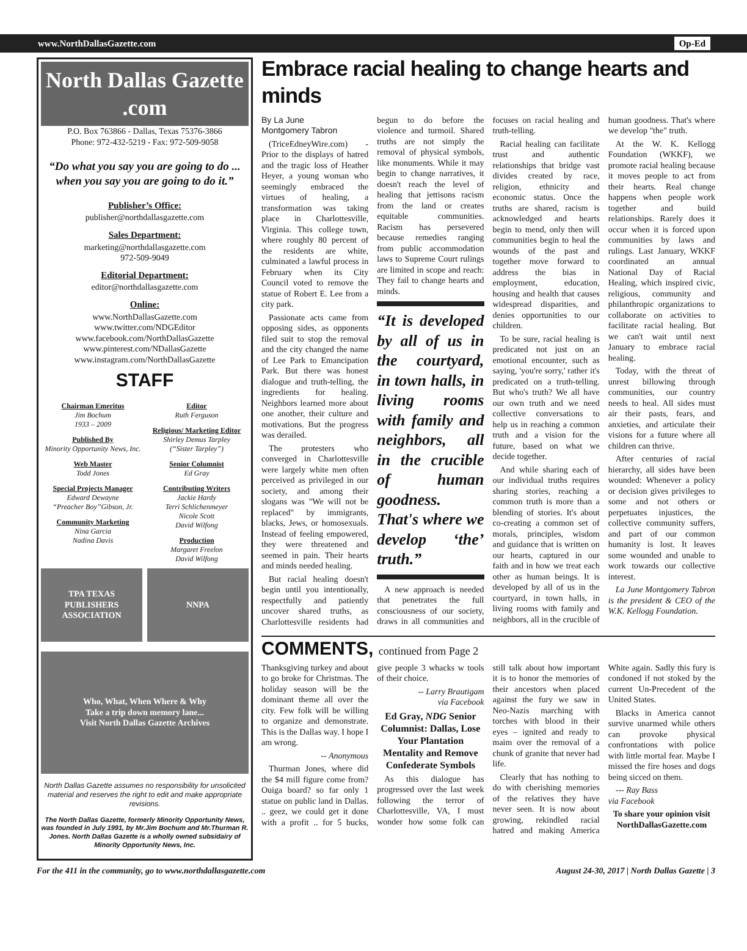www.NorthDallasGazette.com Op-Ed
North Dallas Gazette .com
P.O. Box 763866 - Dallas, Texas 75376-3866
Phone: 972-432-5219 - Fax: 972-509-9058
“Do what you say you are going to do ... when you say you are going to do it.”
Publisher’s Office:
publisher@northdallasgazette.com
Sales Department:
marketing@northdallasgazette.com
972-509-9049
Editorial Department:
editor@northdallasgazette.com
Online:
www.NorthDallasGazette.com
www.twitter.com/NDGEditor
www.facebook.com/NorthDallasGazette
www.pinterest.com/NDallasGazette
www.instagram.com/NorthDallasGazette
STAFF
Chairman Emeritus
Jim Bochum
1933 – 2009
Published By
Minority Opportunity News, Inc.
Web Master
Todd Jones
Special Projects Manager
Edward Dewayne
“Preacher Boy”Gibson, Jr.
Community Marketing
Nina Garcia
Nadina Davis
Editor
Ruth Ferguson
Religious/ Marketing Editor
Shirley Demus Tarpley
(“Sister Tarpley”)
Senior Columnist
Ed Gray
Contributing Writers
Jackie Hardy
Terri Schlichenmeyer
Nicole Scott
David Wilfong
Production
Margaret Freelon
David Wilfong
TPA TEXAS PUBLISHERS ASSOCIATION
NNPA
Who, What, When Where & Why
Take a trip down memory lane...
Visit North Dallas Gazette Archives
North Dallas Gazette assumes no responsibility for unsolicited material and reserves the right to edit and make appropriate revisions.
The North Dallas Gazette, formerly Minority Opportunity News, was founded in July 1991, by Mr.Jim Bochum and Mr.Thurman R. Jones. North Dallas Gazette is a wholly owned subsidairy of Minority Opportunity News, Inc.
Embrace racial healing to change hearts and minds
By La June
Montgomery Tabron
(TriceEdneyWire.com) - Prior to the displays of hatred and the tragic loss of Heather Heyer, a young woman who seemingly embraced the virtues of healing, a transformation was taking place in Charlottesville, Virginia. This college town, where roughly 80 percent of the residents are white, culminated a lawful process in February when its City Council voted to remove the statue of Robert E. Lee from a city park.
Passionate acts came from opposing sides, as opponents filed suit to stop the removal and the city changed the name of Lee Park to Emancipation Park. But there was honest dialogue and truth-telling, the ingredients for healing. Neighbors learned more about one another, their culture and motivations. But the progress was derailed.
The protesters who converged in Charlottesville were largely white men often perceived as privileged in our society, and among their slogans was "We will not be replaced" by immigrants, blacks, Jews, or homosexuals. Instead of feeling empowered, they were threatened and seemed in pain. Their hearts and minds needed healing.
But racial healing doesn't begin until you intentionally, respectfully and patiently uncover shared truths, as Charlottesville residents had begun to do before the violence and turmoil. Shared truths are not simply the removal of physical symbols, like monuments. While it may begin to change narratives, it doesn't reach the level of healing that jettisons racism from the land or creates equitable communities. Racism has persevered because remedies ranging from public accommodation laws to Supreme Court rulings are limited in scope and reach: They fail to change hearts and minds.
“It is developed by all of us in the courtyard, in town halls, in living rooms with family and neighbors, all in the crucible of human goodness. That's where we develop ‘the’ truth.”
A new approach is needed that penetrates the full consciousness of our society, draws in all communities and focuses on racial healing and truth-telling.
Racial healing can facilitate trust and authentic relationships that bridge vast divides created by race, religion, ethnicity and economic status. Once the truths are shared, racism is acknowledged and hearts begin to mend, only then will communities begin to heal the wounds of the past and together move forward to address the bias in employment, education, housing and health that causes widespread disparities, and denies opportunities to our children.
To be sure, racial healing is predicated not just on an emotional encounter, such as saying, 'you're sorry,' rather it's predicated on a truth-telling. But who's truth? We all have our own truth and we need collective conversations to help us in reaching a common truth and a vision for the future, based on what we decide together.
And while sharing each of our individual truths requires sharing stories, reaching a common truth is more than a blending of stories. It's about co-creating a common set of morals, principles, wisdom and guidance that is written on our hearts, captured in our faith and in how we treat each other as human beings. It is developed by all of us in the courtyard, in town halls, in living rooms with family and neighbors, all in the crucible of human goodness. That's where we develop "the" truth.
At the W. K. Kellogg Foundation (WKKF), we promote racial healing because it moves people to act from their hearts. Real change happens when people work together and build relationships. Rarely does it occur when it is forced upon communities by laws and rulings. Last January, WKKF coordinated an annual National Day of Racial Healing, which inspired civic, religious, community and philanthropic organizations to collaborate on activities to facilitate racial healing. But we can't wait until next January to embrace racial healing.
Today, with the threat of unrest billowing through communities, our country needs to heal. All sides must air their pasts, fears, and anxieties, and articulate their visions for a future where all children can thrive.
After centuries of racial hierarchy, all sides have been wounded: Whenever a policy or decision gives privileges to some and not others or perpetuates injustices, the collective community suffers, and part of our common humanity is lost. It leaves some wounded and unable to work towards our collective interest.
La June Montgomery Tabron is the president & CEO of the W.K. Kellogg Foundation.
COMMENTS, continued from Page 2
Thanksgiving turkey and about to go broke for Christmas. The holiday season will be the dominant theme all over the city. Few folk will be willing to organize and demonstrate. This is the Dallas way. I hope I am wrong.
-- Anonymous
Thurman Jones, where did the $4 mill figure come from? Ouiga board? so far only 1 statue on public land in Dallas. .. geez, we could get it done with a profit .. for 5 bucks, give people 3 whacks w tools of their choice.
-- Larry Brautigam
via Facebook
Ed Gray, NDG Senior Columnist: Dallas, Lose Your Plantation Mentality and Remove Confederate Symbols
As this dialogue has progressed over the last week following the terror of Charlottesville, VA, I must wonder how some folk can still talk about how important it is to honor the memories of their ancestors when placed against the fury we saw in Neo-Nazis marching with torches with blood in their eyes – ignited and ready to maim over the removal of a chunk of granite that never had life.
Clearly that has nothing to do with cherishing memories of the relatives they have never seen. It is now about growing, rekindled racial hatred and making America White again. Sadly this fury is condoned if not stoked by the current Un-Precedent of the United States.
Blacks in America cannot survive unarmed while others can provoke physical confrontations with police with little mortal fear. Maybe I missed the fire hoses and dogs being sicced on them.
--- Ray Bass
via Facebook
To share your opinion visit NorthDallasGazette.com
For the 411 in the community, go to www.northdallasgazette.com August 24-30, 2017 | North Dallas Gazette | 3